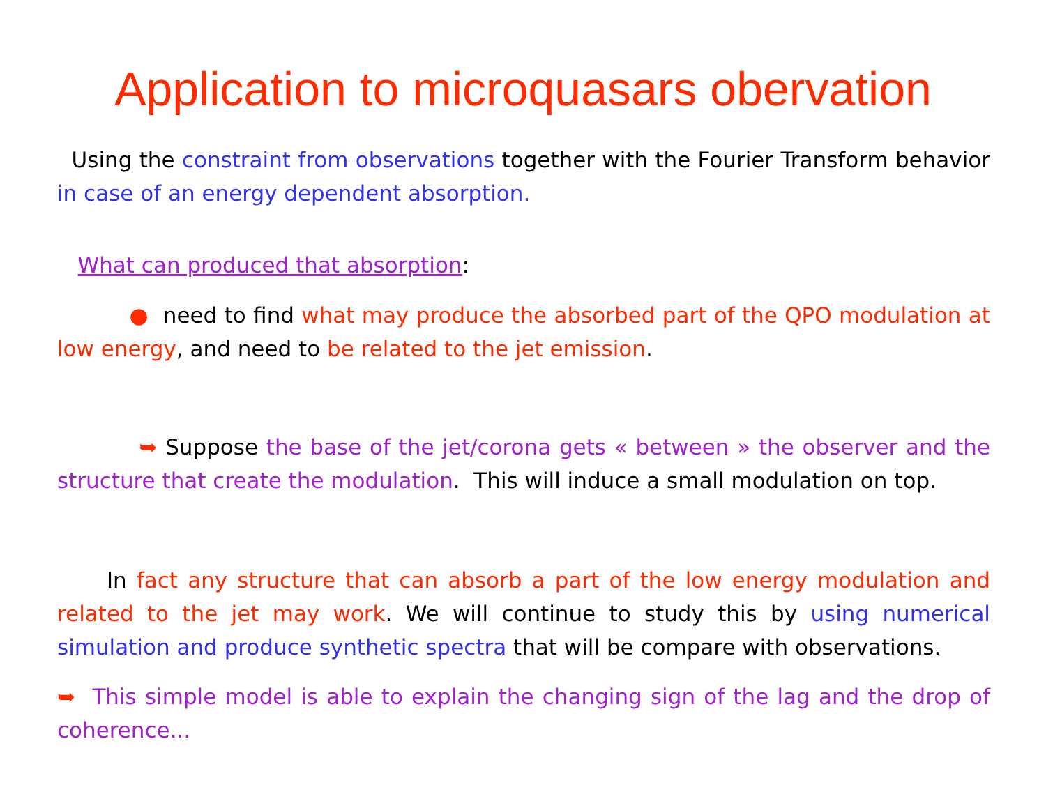Application to microquasars obervation
Using the constraint from observations together with the Fourier Transform behavior in case of an energy dependent absorption.
What can produced that absorption:
● need to find what may produce the absorbed part of the QPO modulation at low energy, and need to be related to the jet emission.
➥ Suppose the base of the jet/corona gets « between » the observer and the structure that create the modulation. This will induce a small modulation on top.
In fact any structure that can absorb a part of the low energy modulation and related to the jet may work. We will continue to study this by using numerical simulation and produce synthetic spectra that will be compare with observations.
➥ This simple model is able to explain the changing sign of the lag and the drop of coherence...